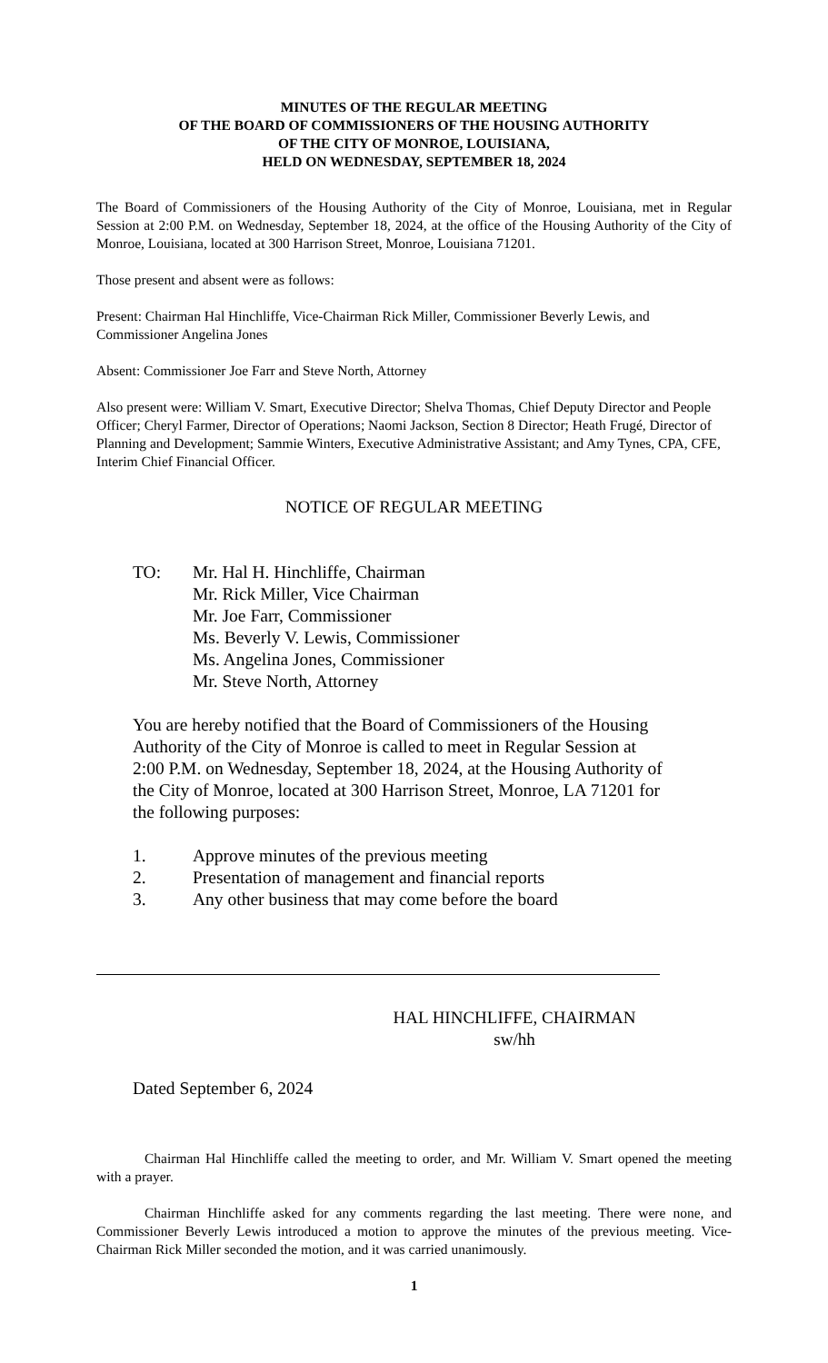MINUTES OF THE REGULAR MEETING
OF THE BOARD OF COMMISSIONERS OF THE HOUSING AUTHORITY
OF THE CITY OF MONROE, LOUISIANA,
HELD ON WEDNESDAY, SEPTEMBER 18, 2024
The Board of Commissioners of the Housing Authority of the City of Monroe, Louisiana, met in Regular Session at 2:00 P.M. on Wednesday, September 18, 2024, at the office of the Housing Authority of the City of Monroe, Louisiana, located at 300 Harrison Street, Monroe, Louisiana 71201.
Those present and absent were as follows:
Present: Chairman Hal Hinchliffe, Vice-Chairman Rick Miller, Commissioner Beverly Lewis, and Commissioner Angelina Jones
Absent: Commissioner Joe Farr and Steve North, Attorney
Also present were: William V. Smart, Executive Director; Shelva Thomas, Chief Deputy Director and People Officer; Cheryl Farmer, Director of Operations; Naomi Jackson, Section 8 Director; Heath Frugé, Director of Planning and Development; Sammie Winters, Executive Administrative Assistant; and Amy Tynes, CPA, CFE, Interim Chief Financial Officer.
NOTICE OF REGULAR MEETING
TO: Mr. Hal H. Hinchliffe, Chairman
Mr. Rick Miller, Vice Chairman
Mr. Joe Farr, Commissioner
Ms. Beverly V. Lewis, Commissioner
Ms. Angelina Jones, Commissioner
Mr. Steve North, Attorney
You are hereby notified that the Board of Commissioners of the Housing Authority of the City of Monroe is called to meet in Regular Session at 2:00 P.M. on Wednesday, September 18, 2024, at the Housing Authority of the City of Monroe, located at 300 Harrison Street, Monroe, LA 71201 for the following purposes:
1. Approve minutes of the previous meeting
2. Presentation of management and financial reports
3. Any other business that may come before the board
HAL HINCHLIFFE, CHAIRMAN
sw/hh
Dated September 6, 2024
Chairman Hal Hinchliffe called the meeting to order, and Mr. William V. Smart opened the meeting with a prayer.
Chairman Hinchliffe asked for any comments regarding the last meeting. There were none, and Commissioner Beverly Lewis introduced a motion to approve the minutes of the previous meeting. Vice-Chairman Rick Miller seconded the motion, and it was carried unanimously.
1